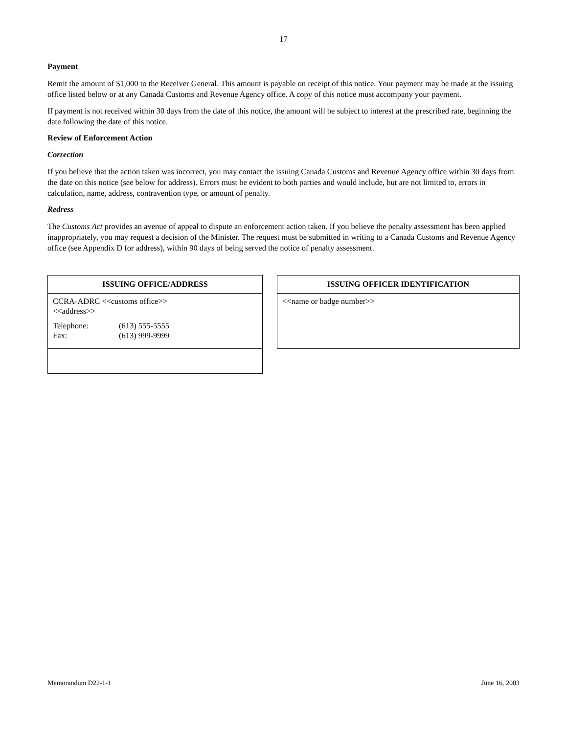17
Payment
Remit the amount of $1,000 to the Receiver General. This amount is payable on receipt of this notice. Your payment may be made at the issuing office listed below or at any Canada Customs and Revenue Agency office. A copy of this notice must accompany your payment.
If payment is not received within 30 days from the date of this notice, the amount will be subject to interest at the prescribed rate, beginning the date following the date of this notice.
Review of Enforcement Action
Correction
If you believe that the action taken was incorrect, you may contact the issuing Canada Customs and Revenue Agency office within 30 days from the date on this notice (see below for address). Errors must be evident to both parties and would include, but are not limited to, errors in calculation, name, address, contravention type, or amount of penalty.
Redress
The Customs Act provides an avenue of appeal to dispute an enforcement action taken. If you believe the penalty assessment has been applied inappropriately, you may request a decision of the Minister. The request must be submitted in writing to a Canada Customs and Revenue Agency office (see Appendix D for address), within 90 days of being served the notice of penalty assessment.
| ISSUING OFFICE/ADDRESS |
| --- |
| CCRA-ADRC <<customs office>> <<address>> Telephone: (613) 555-5555 Fax: (613) 999-9999 |
| ISSUING OFFICER IDENTIFICATION |
| --- |
| <<name or badge number>> |
Memorandum D22-1-1 June 16, 2003